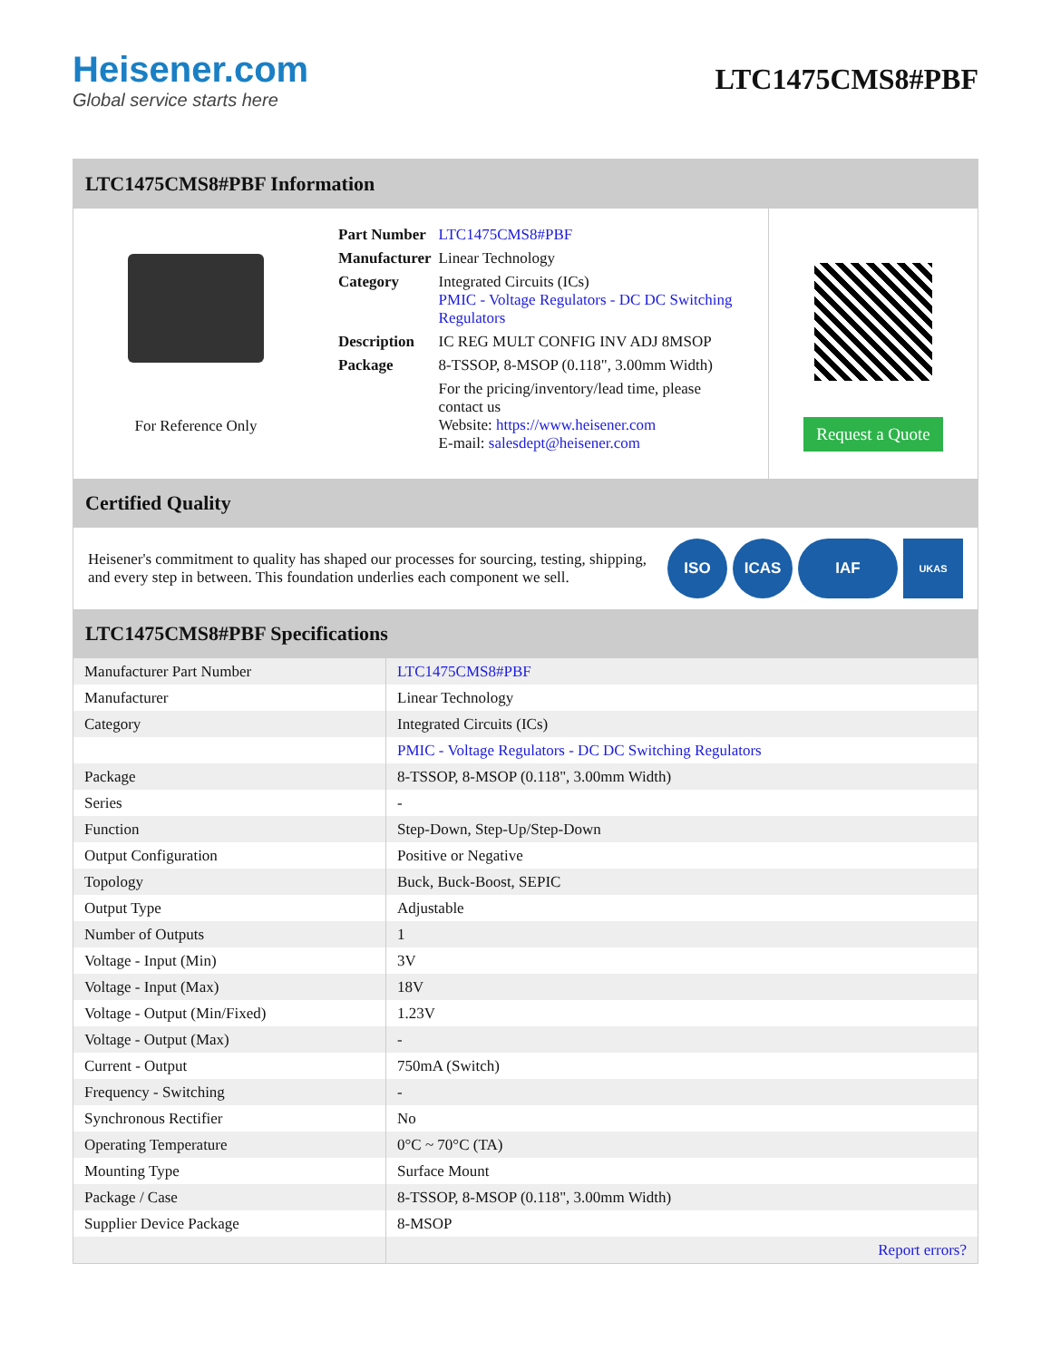Heisener.com
Global service starts here
LTC1475CMS8#PBF
LTC1475CMS8#PBF Information
For Reference Only
| Part Number | LTC1475CMS8#PBF |
| Manufacturer | Linear Technology |
| Category | Integrated Circuits (ICs) PMIC - Voltage Regulators - DC DC Switching Regulators |
| Description | IC REG MULT CONFIG INV ADJ 8MSOP |
| Package | 8-TSSOP, 8-MSOP (0.118", 3.00mm Width) |
| | For the pricing/inventory/lead time, please contact us Website: https://www.heisener.com E-mail: salesdept@heisener.com |
Request a Quote
Certified Quality
Heisener's commitment to quality has shaped our processes for sourcing, testing, shipping, and every step in between. This foundation underlies each component we sell.
ISO ICAS IAF
UKAS
LTC1475CMS8#PBF Specifications
| Manufacturer Part Number | LTC1475CMS8#PBF |
| Manufacturer | Linear Technology |
| Category | Integrated Circuits (ICs) |
| | PMIC - Voltage Regulators - DC DC Switching Regulators |
| Package | 8-TSSOP, 8-MSOP (0.118", 3.00mm Width) |
| Series | - |
| Function | Step-Down, Step-Up/Step-Down |
| Output Configuration | Positive or Negative |
| Topology | Buck, Buck-Boost, SEPIC |
| Output Type | Adjustable |
| Number of Outputs | 1 |
| Voltage - Input (Min) | 3V |
| Voltage - Input (Max) | 18V |
| Voltage - Output (Min/Fixed) | 1.23V |
| Voltage - Output (Max) | - |
| Current - Output | 750mA (Switch) |
| Frequency - Switching | - |
| Synchronous Rectifier | No |
| Operating Temperature | 0°C ~ 70°C (TA) |
| Mounting Type | Surface Mount |
| Package / Case | 8-TSSOP, 8-MSOP (0.118", 3.00mm Width) |
| Supplier Device Package | 8-MSOP |
| | Report errors? |